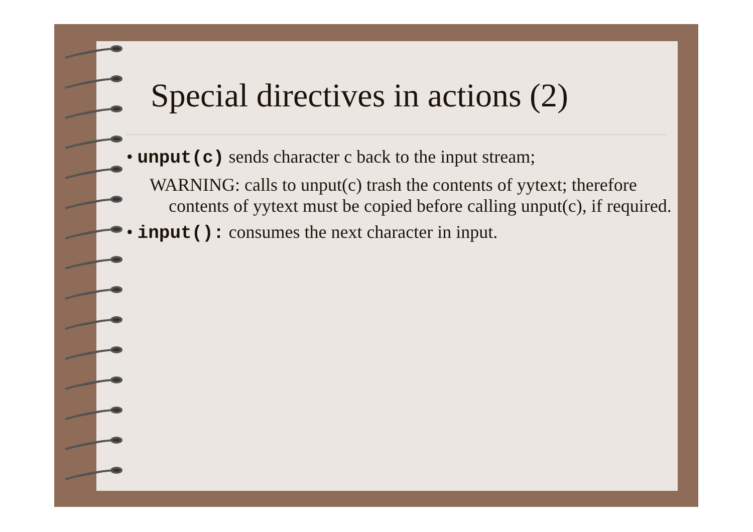Special directives in actions (2)
• unput(c) sends character c back to the input stream;
WARNING: calls to unput(c) trash the contents of yytext; therefore contents of yytext must be copied before calling unput(c), if required.
• input(): consumes the next character in input.